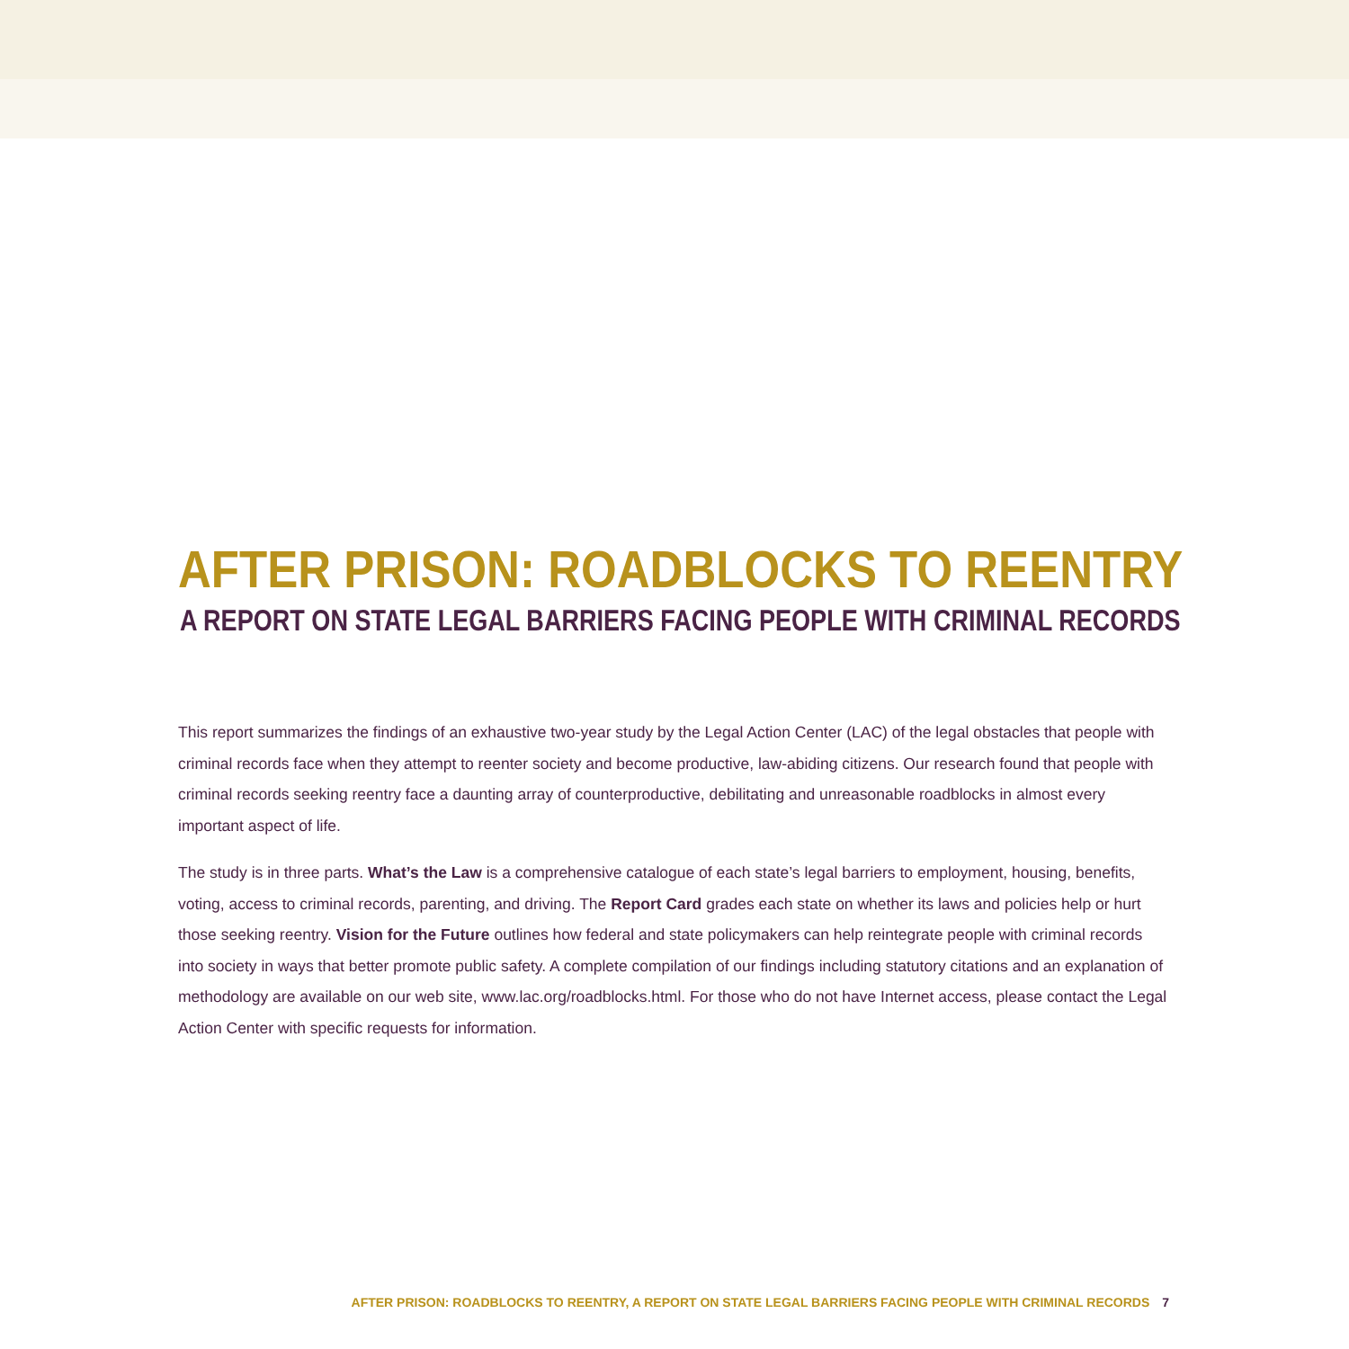AFTER PRISON: ROADBLOCKS TO REENTRY
A REPORT ON STATE LEGAL BARRIERS FACING PEOPLE WITH CRIMINAL RECORDS
This report summarizes the findings of an exhaustive two-year study by the Legal Action Center (LAC) of the legal obstacles that people with criminal records face when they attempt to reenter society and become productive, law-abiding citizens. Our research found that people with criminal records seeking reentry face a daunting array of counterproductive, debilitating and unreasonable roadblocks in almost every important aspect of life.
The study is in three parts. What’s the Law is a comprehensive catalogue of each state’s legal barriers to employment, housing, benefits, voting, access to criminal records, parenting, and driving. The Report Card grades each state on whether its laws and policies help or hurt those seeking reentry. Vision for the Future outlines how federal and state policymakers can help reintegrate people with criminal records into society in ways that better promote public safety. A complete compilation of our findings including statutory citations and an explanation of methodology are available on our web site, www.lac.org/roadblocks.html. For those who do not have Internet access, please contact the Legal Action Center with specific requests for information.
AFTER PRISON: ROADBLOCKS TO REENTRY, A REPORT ON STATE LEGAL BARRIERS FACING PEOPLE WITH CRIMINAL RECORDS 7